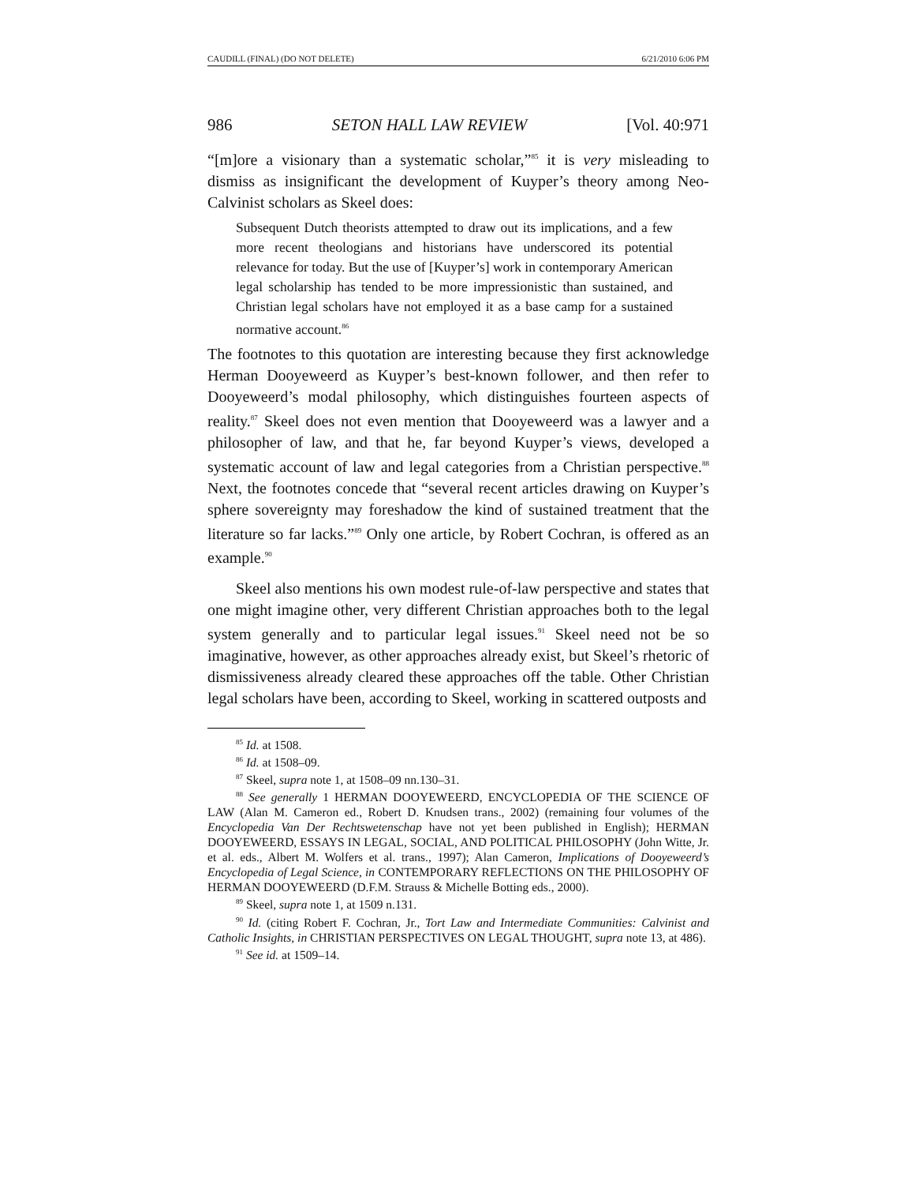CAUDILL (FINAL) (DO NOT DELETE) 6/21/2010 6:06 PM
986 SETON HALL LAW REVIEW [Vol. 40:971
“[m]ore a visionary than a systematic scholar,”<sup>85</sup> it is very misleading to dismiss as insignificant the development of Kuyper’s theory among Neo-Calvinist scholars as Skeel does:
Subsequent Dutch theorists attempted to draw out its implications, and a few more recent theologians and historians have underscored its potential relevance for today. But the use of [Kuyper’s] work in contemporary American legal scholarship has tended to be more impressionistic than sustained, and Christian legal scholars have not employed it as a base camp for a sustained normative account.<sup>86</sup>
The footnotes to this quotation are interesting because they first acknowledge Herman Dooyeweerd as Kuyper’s best-known follower, and then refer to Dooyeweerd’s modal philosophy, which distinguishes fourteen aspects of reality.<sup>87</sup> Skeel does not even mention that Dooyeweerd was a lawyer and a philosopher of law, and that he, far beyond Kuyper’s views, developed a systematic account of law and legal categories from a Christian perspective.<sup>88</sup> Next, the footnotes concede that “several recent articles drawing on Kuyper’s sphere sovereignty may foreshadow the kind of sustained treatment that the literature so far lacks.”<sup>89</sup> Only one article, by Robert Cochran, is offered as an example.<sup>90</sup>
Skeel also mentions his own modest rule-of-law perspective and states that one might imagine other, very different Christian approaches both to the legal system generally and to particular legal issues.<sup>91</sup> Skeel need not be so imaginative, however, as other approaches already exist, but Skeel’s rhetoric of dismissiveness already cleared these approaches off the table. Other Christian legal scholars have been, according to Skeel, working in scattered outposts and
<sup>85</sup> Id. at 1508.
<sup>86</sup> Id. at 1508–09.
<sup>87</sup> Skeel, supra note 1, at 1508–09 nn.130–31.
<sup>88</sup> See generally 1 HERMAN DOOYEWEERD, ENCYCLOPEDIA OF THE SCIENCE OF LAW (Alan M. Cameron ed., Robert D. Knudsen trans., 2002) (remaining four volumes of the Encyclopedia Van Der Rechtswetenschap have not yet been published in English); HERMAN DOOYEWEERD, ESSAYS IN LEGAL, SOCIAL, AND POLITICAL PHILOSOPHY (John Witte, Jr. et al. eds., Albert M. Wolfers et al. trans., 1997); Alan Cameron, Implications of Dooyeweerd’s Encyclopedia of Legal Science, in CONTEMPORARY REFLECTIONS ON THE PHILOSOPHY OF HERMAN DOOYEWEERD (D.F.M. Strauss & Michelle Botting eds., 2000).
<sup>89</sup> Skeel, supra note 1, at 1509 n.131.
<sup>90</sup> Id. (citing Robert F. Cochran, Jr., Tort Law and Intermediate Communities: Calvinist and Catholic Insights, in CHRISTIAN PERSPECTIVES ON LEGAL THOUGHT, supra note 13, at 486).
<sup>91</sup> See id. at 1509–14.